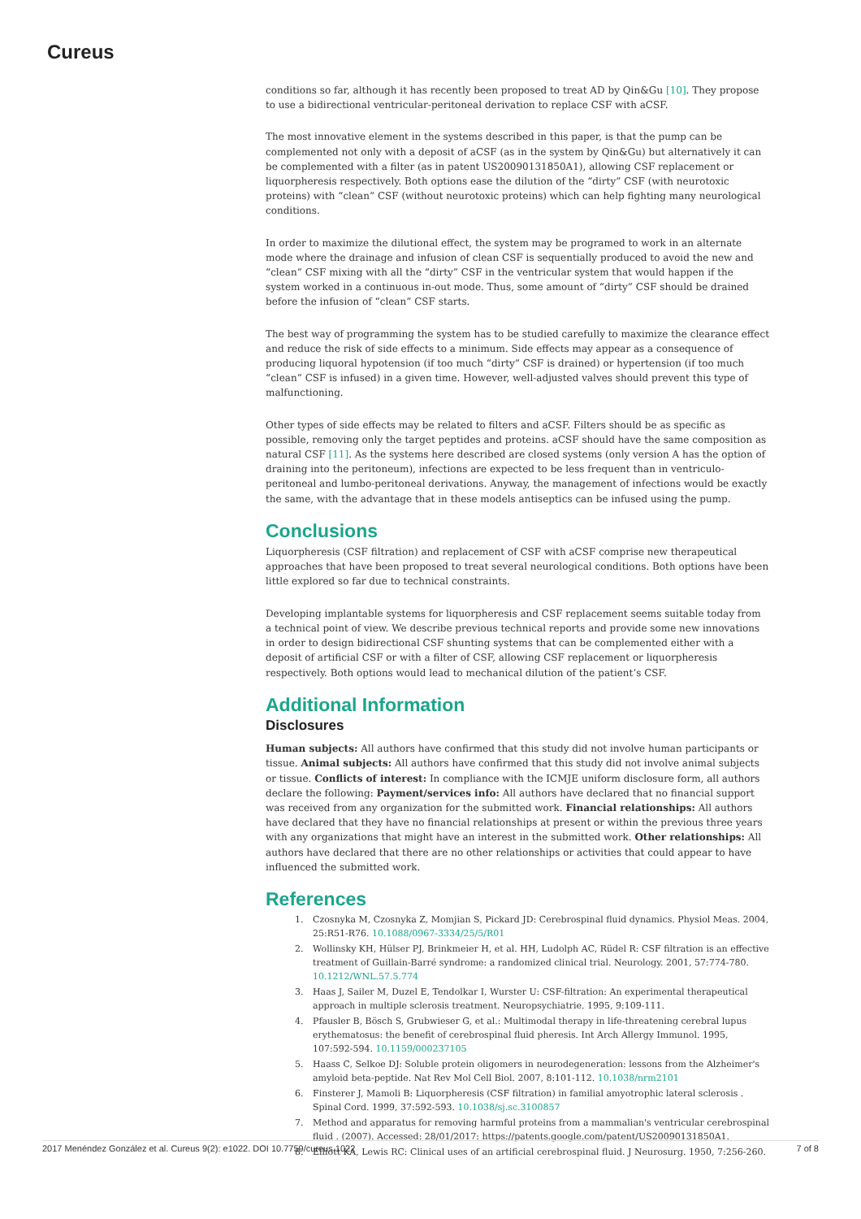Cureus
conditions so far, although it has recently been proposed to treat AD by Qin&Gu [10]. They propose to use a bidirectional ventricular-peritoneal derivation to replace CSF with aCSF.
The most innovative element in the systems described in this paper, is that the pump can be complemented not only with a deposit of aCSF (as in the system by Qin&Gu) but alternatively it can be complemented with a filter (as in patent US20090131850A1), allowing CSF replacement or liquorpheresis respectively. Both options ease the dilution of the “dirty” CSF (with neurotoxic proteins) with “clean” CSF (without neurotoxic proteins) which can help fighting many neurological conditions.
In order to maximize the dilutional effect, the system may be programed to work in an alternate mode where the drainage and infusion of clean CSF is sequentially produced to avoid the new and “clean” CSF mixing with all the “dirty” CSF in the ventricular system that would happen if the system worked in a continuous in-out mode. Thus, some amount of “dirty” CSF should be drained before the infusion of “clean” CSF starts.
The best way of programming the system has to be studied carefully to maximize the clearance effect and reduce the risk of side effects to a minimum. Side effects may appear as a consequence of producing liquoral hypotension (if too much “dirty” CSF is drained) or hypertension (if too much “clean” CSF is infused) in a given time. However, well-adjusted valves should prevent this type of malfunctioning.
Other types of side effects may be related to filters and aCSF. Filters should be as specific as possible, removing only the target peptides and proteins. aCSF should have the same composition as natural CSF [11]. As the systems here described are closed systems (only version A has the option of draining into the peritoneum), infections are expected to be less frequent than in ventriculo-peritoneal and lumbo-peritoneal derivations. Anyway, the management of infections would be exactly the same, with the advantage that in these models antiseptics can be infused using the pump.
Conclusions
Liquorpheresis (CSF filtration) and replacement of CSF with aCSF comprise new therapeutical approaches that have been proposed to treat several neurological conditions. Both options have been little explored so far due to technical constraints.
Developing implantable systems for liquorpheresis and CSF replacement seems suitable today from a technical point of view. We describe previous technical reports and provide some new innovations in order to design bidirectional CSF shunting systems that can be complemented either with a deposit of artificial CSF or with a filter of CSF, allowing CSF replacement or liquorpheresis respectively. Both options would lead to mechanical dilution of the patient’s CSF.
Additional Information
Disclosures
Human subjects: All authors have confirmed that this study did not involve human participants or tissue. Animal subjects: All authors have confirmed that this study did not involve animal subjects or tissue. Conflicts of interest: In compliance with the ICMJE uniform disclosure form, all authors declare the following: Payment/services info: All authors have declared that no financial support was received from any organization for the submitted work. Financial relationships: All authors have declared that they have no financial relationships at present or within the previous three years with any organizations that might have an interest in the submitted work. Other relationships: All authors have declared that there are no other relationships or activities that could appear to have influenced the submitted work.
References
1. Czosnyka M, Czosnyka Z, Momjian S, Pickard JD: Cerebrospinal fluid dynamics. Physiol Meas. 2004, 25:R51-R76. 10.1088/0967-3334/25/5/R01
2. Wollinsky KH, Hülser PJ, Brinkmeier H, et al. HH, Ludolph AC, Rüdel R: CSF filtration is an effective treatment of Guillain-Barré syndrome: a randomized clinical trial. Neurology. 2001, 57:774-780. 10.1212/WNL.57.5.774
3. Haas J, Sailer M, Duzel E, Tendolkar I, Wurster U: CSF-filtration: An experimental therapeutical approach in multiple sclerosis treatment. Neuropsychiatrie. 1995, 9:109-111.
4. Pfausler B, Bösch S, Grubwieser G, et al.: Multimodal therapy in life-threatening cerebral lupus erythematosus: the benefit of cerebrospinal fluid pheresis. Int Arch Allergy Immunol. 1995, 107:592-594. 10.1159/000237105
5. Haass C, Selkoe DJ: Soluble protein oligomers in neurodegeneration: lessons from the Alzheimer's amyloid beta-peptide. Nat Rev Mol Cell Biol. 2007, 8:101-112. 10.1038/nrm2101
6. Finsterer J, Mamoli B: Liquorpheresis (CSF filtration) in familial amyotrophic lateral sclerosis . Spinal Cord. 1999, 37:592-593. 10.1038/sj.sc.3100857
7. Method and apparatus for removing harmful proteins from a mammalian's ventricular cerebrospinal fluid . (2007). Accessed: 28/01/2017: https://patents.google.com/patent/US20090131850A1.
8. Elliott KA, Lewis RC: Clinical uses of an artificial cerebrospinal fluid. J Neurosurg. 1950, 7:256-260.
2017 Menéndez González et al. Cureus 9(2): e1022. DOI 10.7759/cureus.1022 7 of 8